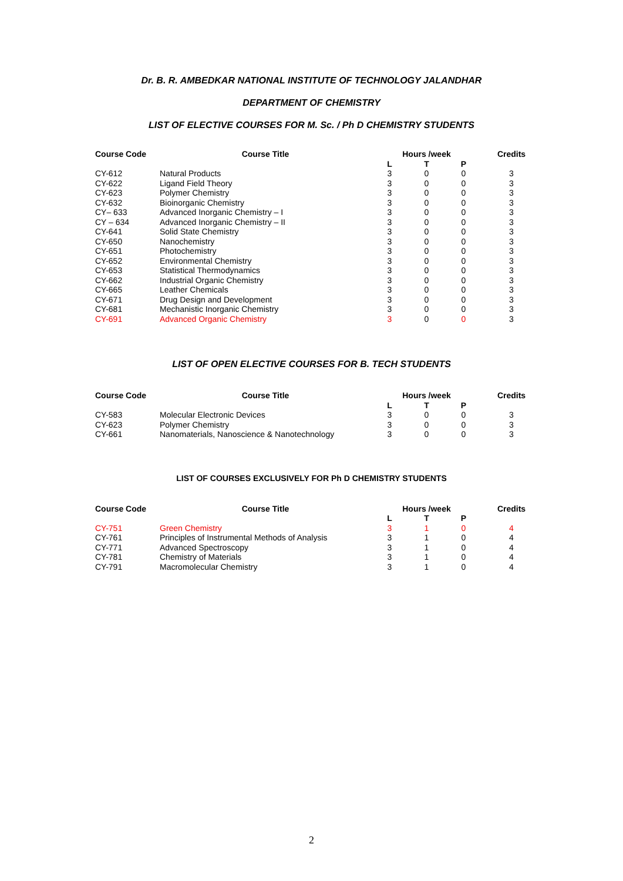Dr. B. R. AMBEDKAR NATIONAL INSTITUTE OF TECHNOLOGY JALANDHAR
DEPARTMENT OF CHEMISTRY
LIST OF ELECTIVE COURSES FOR M. Sc. / Ph D CHEMISTRY STUDENTS
| Course Code | Course Title | Hours /week | | | Credits |
| --- | --- | --- | --- | --- | --- |
| | | L | T | P | |
| CY-612 | Natural Products | 3 | 0 | 0 | 3 |
| CY-622 | Ligand Field Theory | 3 | 0 | 0 | 3 |
| CY-623 | Polymer Chemistry | 3 | 0 | 0 | 3 |
| CY-632 | Bioinorganic Chemistry | 3 | 0 | 0 | 3 |
| CY– 633 | Advanced Inorganic Chemistry – I | 3 | 0 | 0 | 3 |
| CY – 634 | Advanced Inorganic Chemistry – II | 3 | 0 | 0 | 3 |
| CY-641 | Solid State Chemistry | 3 | 0 | 0 | 3 |
| CY-650 | Nanochemistry | 3 | 0 | 0 | 3 |
| CY-651 | Photochemistry | 3 | 0 | 0 | 3 |
| CY-652 | Environmental Chemistry | 3 | 0 | 0 | 3 |
| CY-653 | Statistical Thermodynamics | 3 | 0 | 0 | 3 |
| CY-662 | Industrial Organic Chemistry | 3 | 0 | 0 | 3 |
| CY-665 | Leather Chemicals | 3 | 0 | 0 | 3 |
| CY-671 | Drug Design and Development | 3 | 0 | 0 | 3 |
| CY-681 | Mechanistic Inorganic Chemistry | 3 | 0 | 0 | 3 |
| CY-691 | Advanced Organic Chemistry | 3 | 0 | 0 | 3 |
LIST OF OPEN ELECTIVE COURSES FOR B. TECH STUDENTS
| Course Code | Course Title | Hours /week | | | Credits |
| --- | --- | --- | --- | --- | --- |
| | | L | T | P | |
| CY-583 | Molecular Electronic Devices | 3 | 0 | 0 | 3 |
| CY-623 | Polymer Chemistry | 3 | 0 | 0 | 3 |
| CY-661 | Nanomaterials, Nanoscience & Nanotechnology | 3 | 0 | 0 | 3 |
LIST OF COURSES EXCLUSIVELY FOR Ph D CHEMISTRY STUDENTS
| Course Code | Course Title | Hours /week | | | Credits |
| --- | --- | --- | --- | --- | --- |
| | | L | T | P | |
| CY-751 | Green Chemistry | 3 | 1 | 0 | 4 |
| CY-761 | Principles of Instrumental Methods of Analysis | 3 | 1 | 0 | 4 |
| CY-771 | Advanced Spectroscopy | 3 | 1 | 0 | 4 |
| CY-781 | Chemistry of Materials | 3 | 1 | 0 | 4 |
| CY-791 | Macromolecular Chemistry | 3 | 1 | 0 | 4 |
2